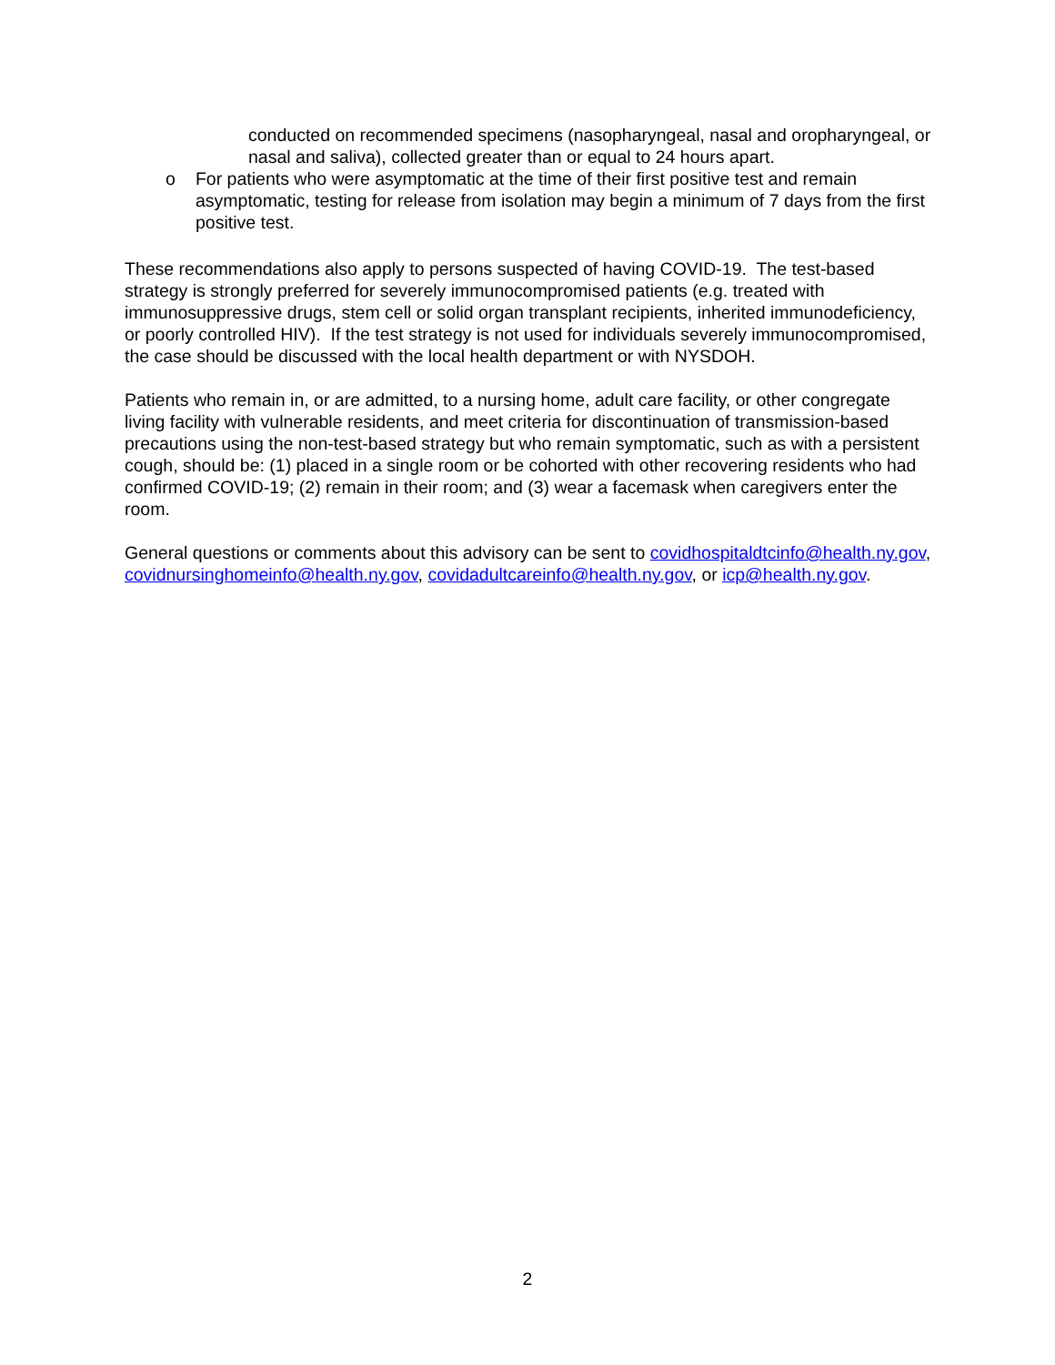conducted on recommended specimens (nasopharyngeal, nasal and oropharyngeal, or nasal and saliva), collected greater than or equal to 24 hours apart.
o For patients who were asymptomatic at the time of their first positive test and remain asymptomatic, testing for release from isolation may begin a minimum of 7 days from the first positive test.
These recommendations also apply to persons suspected of having COVID-19. The test-based strategy is strongly preferred for severely immunocompromised patients (e.g. treated with immunosuppressive drugs, stem cell or solid organ transplant recipients, inherited immunodeficiency, or poorly controlled HIV). If the test strategy is not used for individuals severely immunocompromised, the case should be discussed with the local health department or with NYSDOH.
Patients who remain in, or are admitted, to a nursing home, adult care facility, or other congregate living facility with vulnerable residents, and meet criteria for discontinuation of transmission-based precautions using the non-test-based strategy but who remain symptomatic, such as with a persistent cough, should be: (1) placed in a single room or be cohorted with other recovering residents who had confirmed COVID-19; (2) remain in their room; and (3) wear a facemask when caregivers enter the room.
General questions or comments about this advisory can be sent to covidhospitaldtcinfo@health.ny.gov, covidnursinghomeinfo@health.ny.gov, covidadultcareinfo@health.ny.gov, or icp@health.ny.gov.
2